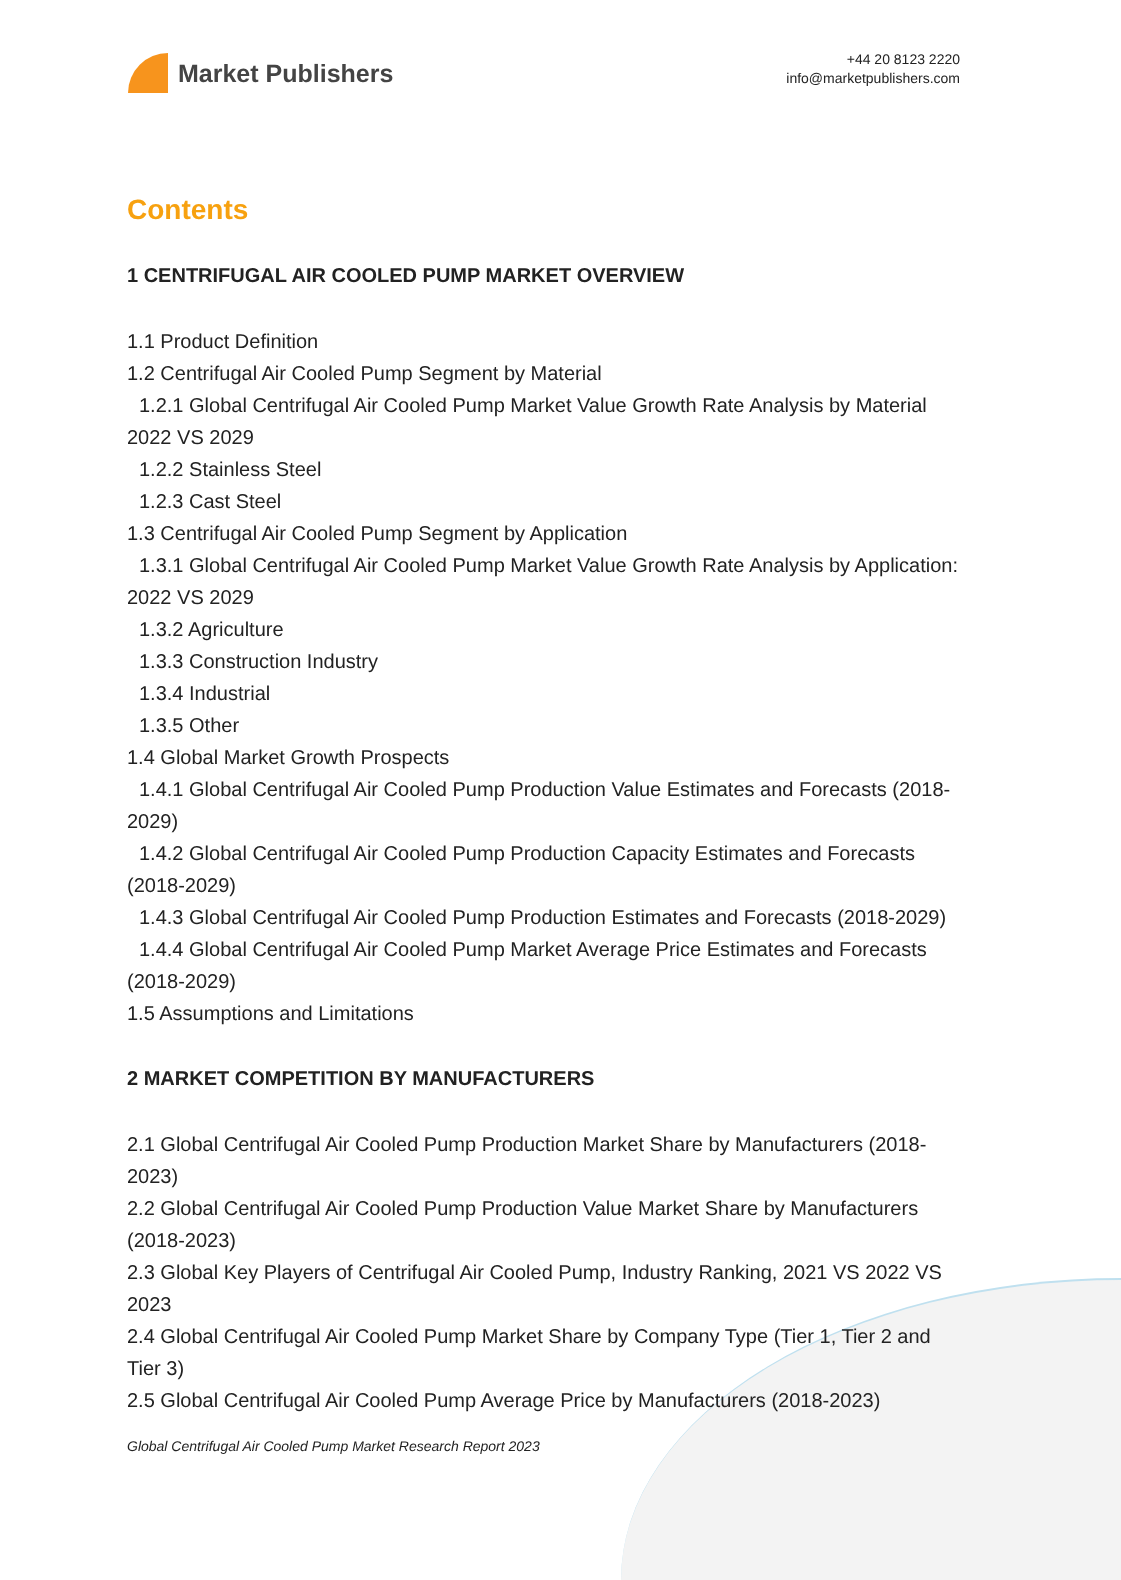Market Publishers
+44 20 8123 2220
info@marketpublishers.com
Contents
1 CENTRIFUGAL AIR COOLED PUMP MARKET OVERVIEW
1.1 Product Definition
1.2 Centrifugal Air Cooled Pump Segment by Material
1.2.1 Global Centrifugal Air Cooled Pump Market Value Growth Rate Analysis by Material 2022 VS 2029
1.2.2 Stainless Steel
1.2.3 Cast Steel
1.3 Centrifugal Air Cooled Pump Segment by Application
1.3.1 Global Centrifugal Air Cooled Pump Market Value Growth Rate Analysis by Application: 2022 VS 2029
1.3.2 Agriculture
1.3.3 Construction Industry
1.3.4 Industrial
1.3.5 Other
1.4 Global Market Growth Prospects
1.4.1 Global Centrifugal Air Cooled Pump Production Value Estimates and Forecasts (2018-2029)
1.4.2 Global Centrifugal Air Cooled Pump Production Capacity Estimates and Forecasts (2018-2029)
1.4.3 Global Centrifugal Air Cooled Pump Production Estimates and Forecasts (2018-2029)
1.4.4 Global Centrifugal Air Cooled Pump Market Average Price Estimates and Forecasts (2018-2029)
1.5 Assumptions and Limitations
2 MARKET COMPETITION BY MANUFACTURERS
2.1 Global Centrifugal Air Cooled Pump Production Market Share by Manufacturers (2018-2023)
2.2 Global Centrifugal Air Cooled Pump Production Value Market Share by Manufacturers (2018-2023)
2.3 Global Key Players of Centrifugal Air Cooled Pump, Industry Ranking, 2021 VS 2022 VS 2023
2.4 Global Centrifugal Air Cooled Pump Market Share by Company Type (Tier 1, Tier 2 and Tier 3)
2.5 Global Centrifugal Air Cooled Pump Average Price by Manufacturers (2018-2023)
Global Centrifugal Air Cooled Pump Market Research Report 2023